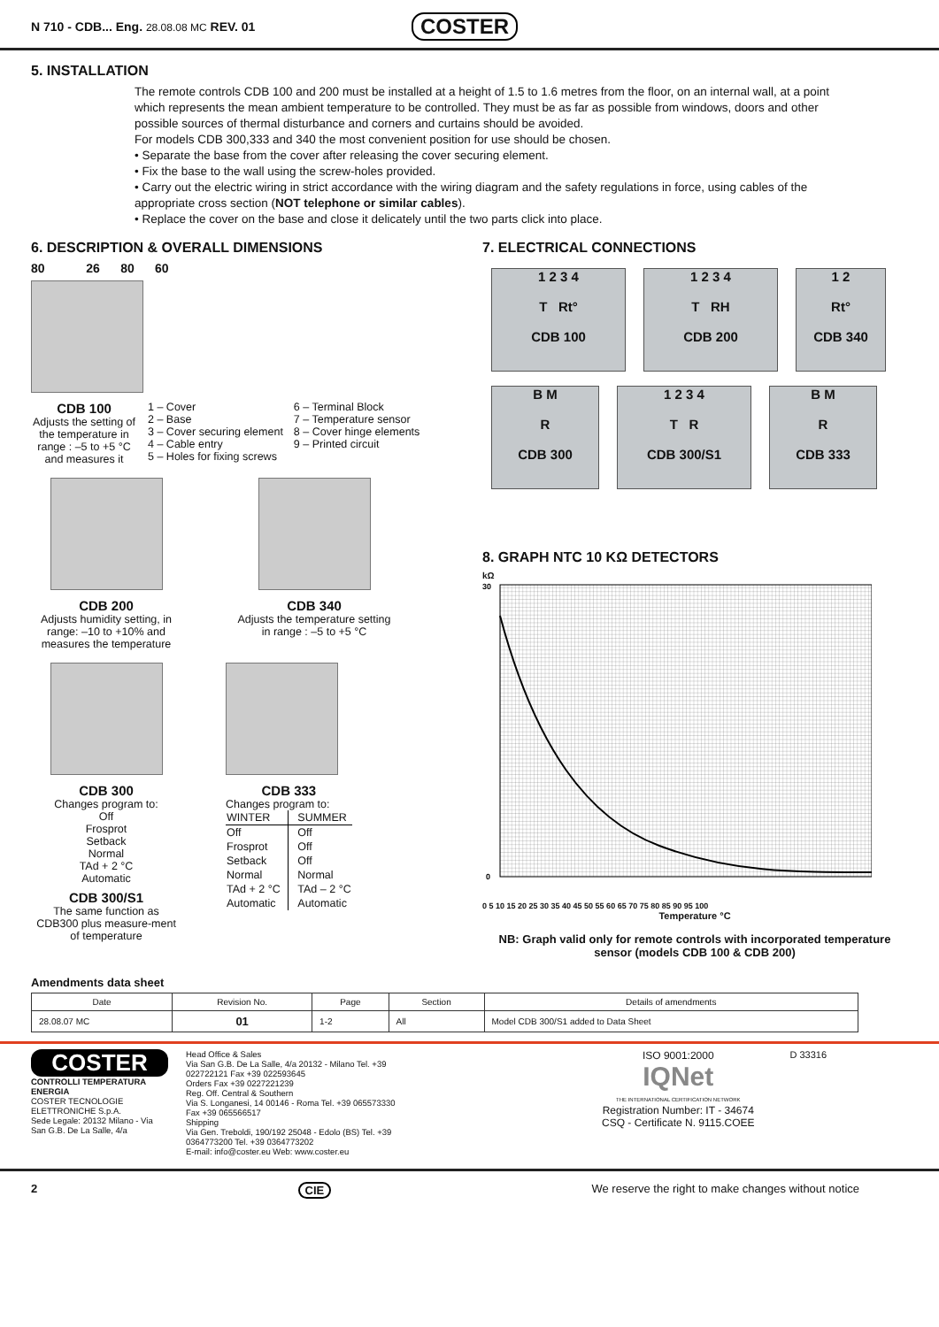N 710 - CDB... Eng. 28.08.08 MC REV. 01
COSTER
5. INSTALLATION
The remote controls CDB 100 and 200 must be installed at a height of 1.5 to 1.6 metres from the floor, on an internal wall, at a point which represents the mean ambient temperature to be controlled. They must be as far as possible from windows, doors and other possible sources of thermal disturbance and corners and curtains should be avoided.
For models CDB 300,333 and 340 the most convenient position for use should be chosen.
• Separate the base from the cover after releasing the cover securing element.
• Fix the base to the wall using the screw-holes provided.
• Carry out the electric wiring in strict accordance with the wiring diagram and the safety regulations in force, using cables of the appropriate cross section (NOT telephone or similar cables).
• Replace the cover on the base and close it delicately until the two parts click into place.
6. DESCRIPTION & OVERALL DIMENSIONS
80 26 80 60
CDB 100
Adjusts the setting of the temperature in range : –5 to +5 °C and measures it
1 – Cover
2 – Base
3 – Cover securing element
4 – Cable entry
5 – Holes for fixing screws
6 – Terminal Block
7 – Temperature sensor
8 – Cover hinge elements
9 – Printed circuit
CDB 200
Adjusts humidity setting, in range: –10 to +10% and measures the temperature
CDB 340
Adjusts the temperature setting in range : –5 to +5 °C
CDB 300
Changes program to:
Off
Frosprot
Setback
Normal
TAd + 2 °C
Automatic
CDB 300/S1
The same function as CDB300 plus measure-ment of temperature
CDB 333
Changes program to:
| WINTER | SUMMER |
| --- | --- |
| Off | Off |
| Frosprot | Off |
| Setback | Off |
| Normal | Normal |
| TAd + 2 °C | TAd – 2 °C |
| Automatic | Automatic |
7. ELECTRICAL CONNECTIONS
1 2 3 4
T Rt°
CDB 100
1 2 3 4
T RH
CDB 200
1 2
Rt°
CDB 340
B M
R
CDB 300
1 2 3 4
T R
CDB 300/S1
B M
R
CDB 333
8. GRAPH NTC 10 KΩ DETECTORS
kΩ
30
0
0 5 10 15 20 25 30 35 40 45 50 55 60 65 70 75 80 85 90 95 100
Temperature °C
NB: Graph valid only for remote controls with incorporated temperature sensor (models CDB 100 & CDB 200)
Amendments data sheet
| Date | Revision No. | Page | Section | Details of amendments |
| --- | --- | --- | --- | --- |
| 28.08.07 MC | 01 | 1-2 | All | Model CDB 300/S1 added to Data Sheet |
COSTER
CONTROLLI TEMPERATURA ENERGIA
COSTER TECNOLOGIE ELETTRONICHE S.p.A.
Sede Legale: 20132 Milano - Via San G.B. De La Salle, 4/a
Head Office & Sales
Via San G.B. De La Salle, 4/a 20132 - Milano Tel. +39 022722121 Fax +39 022593645
Orders Fax +39 0227221239
Reg. Off. Central & Southern
Via S. Longanesi, 14 00146 - Roma Tel. +39 065573330 Fax +39 065566517
Shipping
Via Gen. Treboldi, 190/192 25048 - Edolo (BS) Tel. +39 0364773200 Tel. +39 0364773202
E-mail: info@coster.eu Web: www.coster.eu
ISO 9001:2000
IQNet
THE INTERNATIONAL CERTIFICATION NETWORK
Registration Number: IT - 34674
CSQ - Certificate N. 9115.COEE
D 33316
2 CIE We reserve the right to make changes without notice